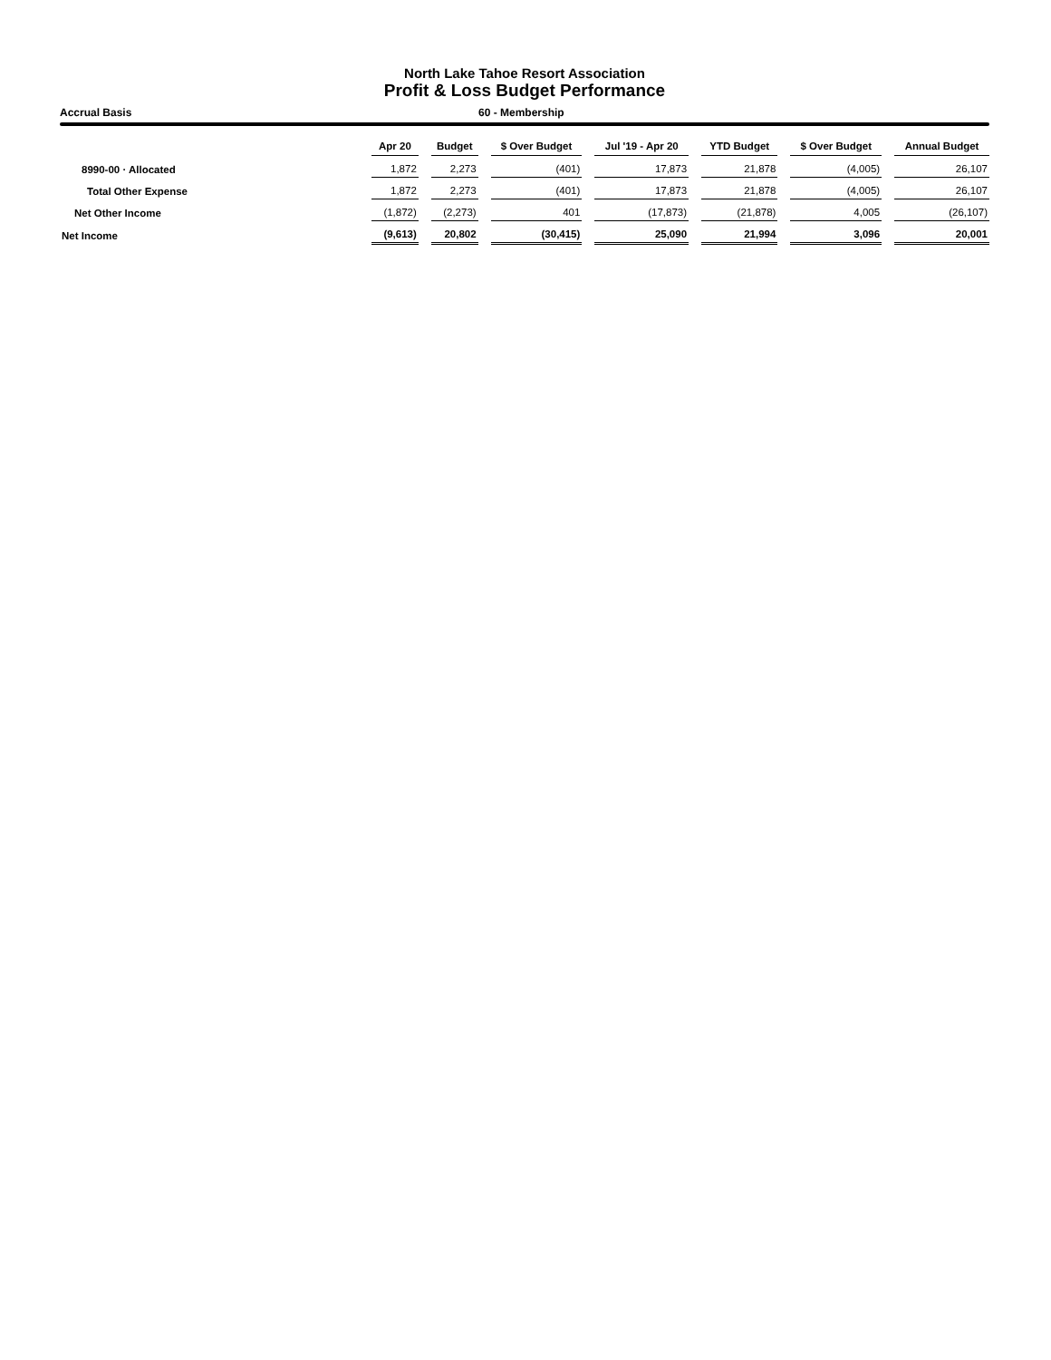North Lake Tahoe Resort Association
Profit & Loss Budget Performance
Accrual Basis 60 - Membership
| | Apr 20 | Budget | $ Over Budget | Jul '19 - Apr 20 | YTD Budget | $ Over Budget | Annual Budget |
| --- | --- | --- | --- | --- | --- | --- | --- |
| 8990-00 · Allocated | 1,872 | 2,273 | (401) | 17,873 | 21,878 | (4,005) | 26,107 |
| Total Other Expense | 1,872 | 2,273 | (401) | 17,873 | 21,878 | (4,005) | 26,107 |
| Net Other Income | (1,872) | (2,273) | 401 | (17,873) | (21,878) | 4,005 | (26,107) |
| Net Income | (9,613) | 20,802 | (30,415) | 25,090 | 21,994 | 3,096 | 20,001 |